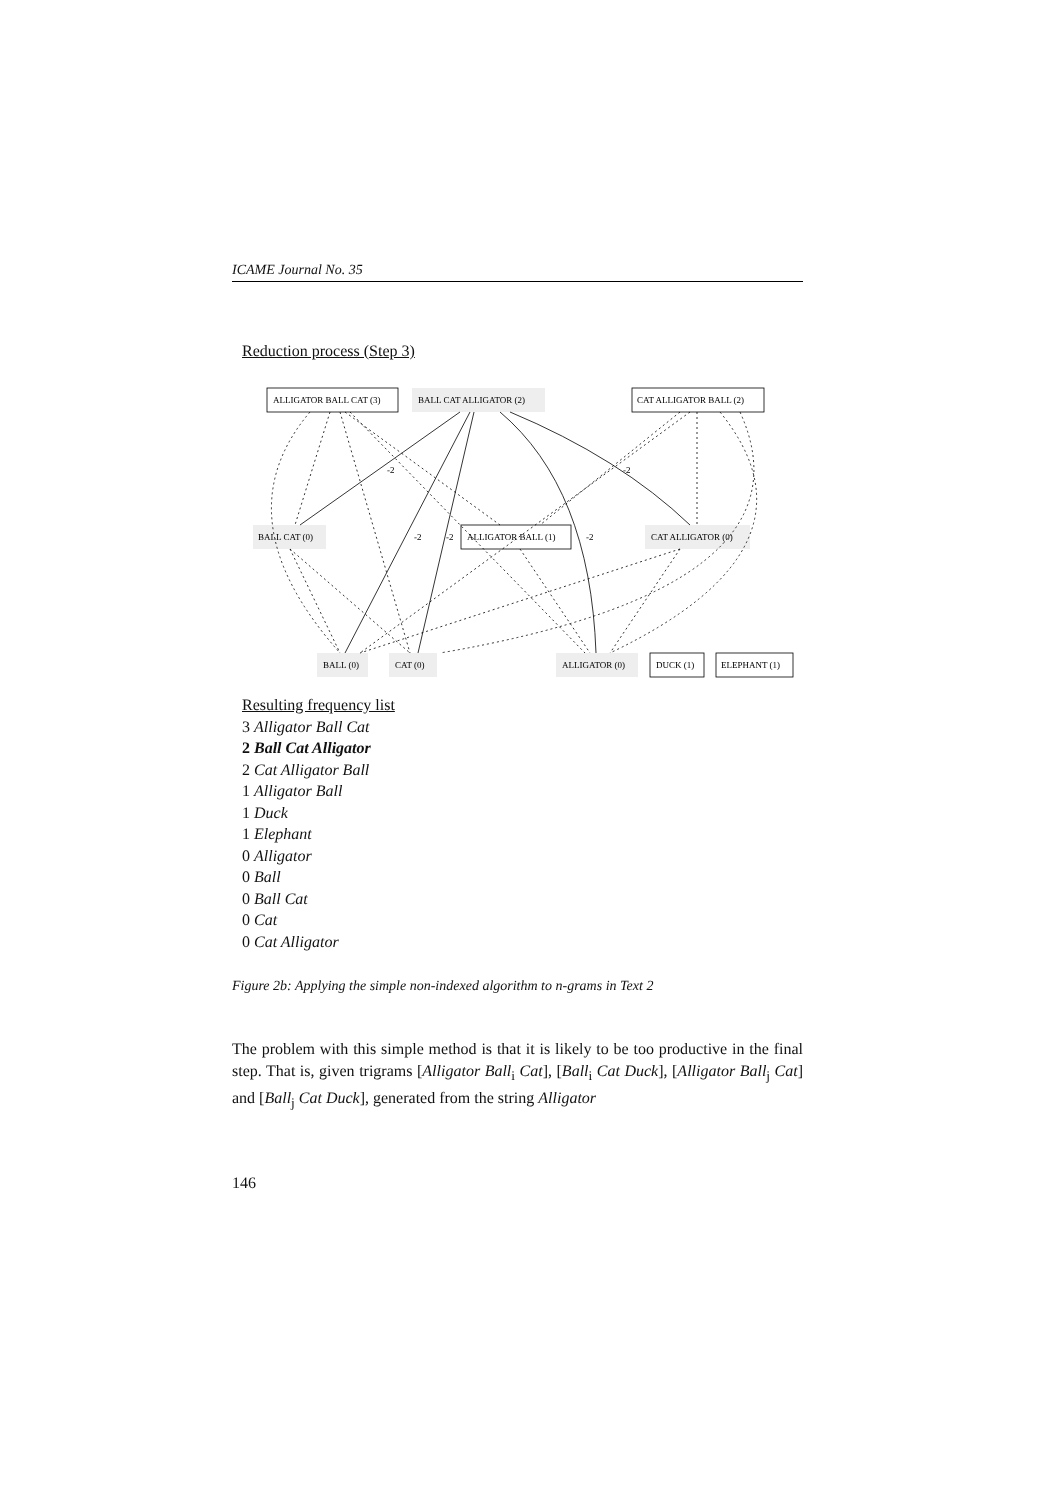ICAME Journal No. 35
Reduction process (Step 3)
ALLIGATOR BALL CAT (3)
BALL CAT ALLIGATOR (2)
CAT ALLIGATOR BALL (2)
BALL CAT (0)
ALLIGATOR BALL (1)
CAT ALLIGATOR (0)
BALL (0)
CAT (0)
ALLIGATOR (0)
DUCK (1)
ELEPHANT (1)
-2
-2
-2
-2
-2
Resulting frequency list
3 Alligator Ball Cat
2 Ball Cat Alligator
2 Cat Alligator Ball
1 Alligator Ball
1 Duck
1 Elephant
0 Alligator
0 Ball
0 Ball Cat
0 Cat
0 Cat Alligator
Figure 2b: Applying the simple non-indexed algorithm to n-grams in Text 2
The problem with this simple method is that it is likely to be too productive in the final step. That is, given trigrams [Alligator Ball<sub>i</sub> Cat], [Ball<sub>i</sub> Cat Duck], [Alligator Ball<sub>j</sub> Cat] and [Ball<sub>j</sub> Cat Duck], generated from the string Alligator
146